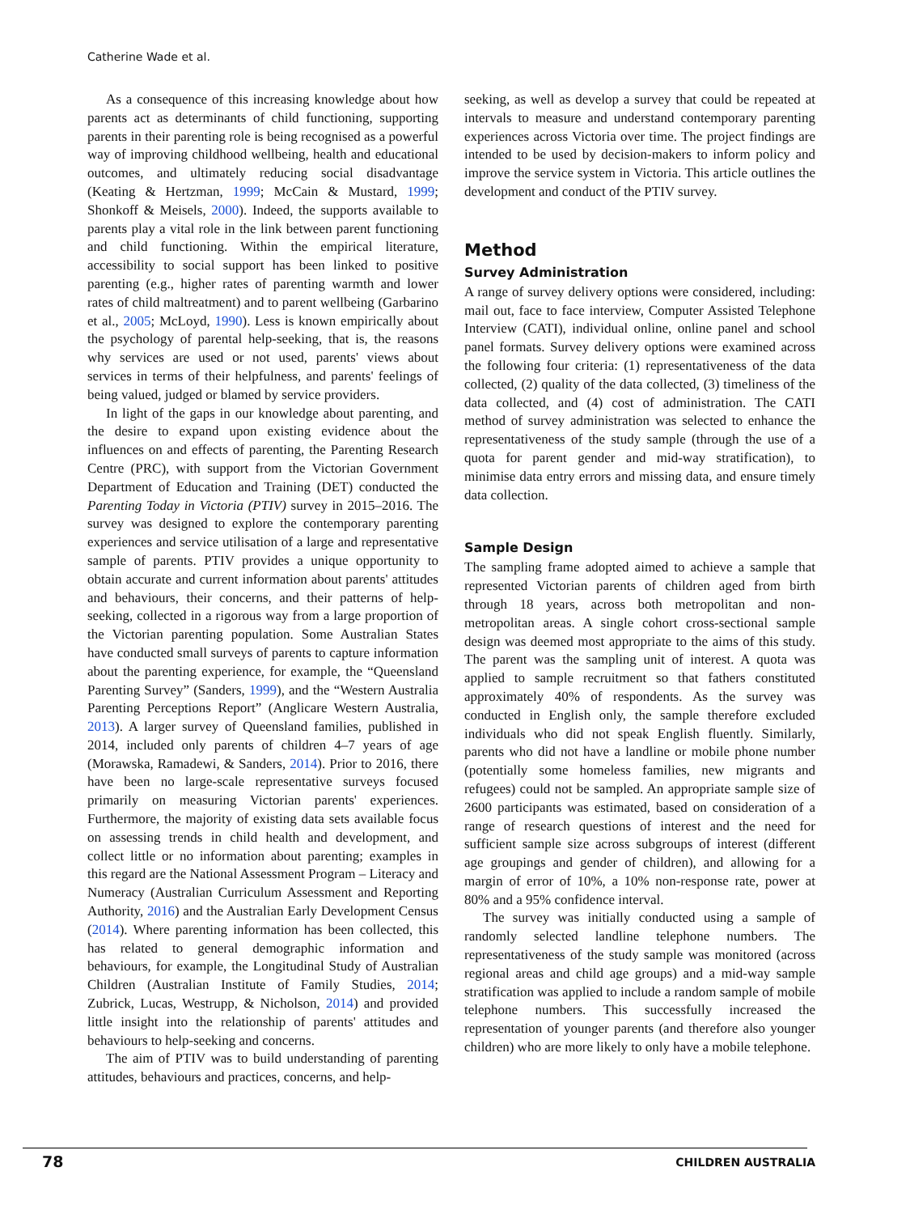Catherine Wade et al.
As a consequence of this increasing knowledge about how parents act as determinants of child functioning, supporting parents in their parenting role is being recognised as a powerful way of improving childhood wellbeing, health and educational outcomes, and ultimately reducing social disadvantage (Keating & Hertzman, 1999; McCain & Mustard, 1999; Shonkoff & Meisels, 2000). Indeed, the supports available to parents play a vital role in the link between parent functioning and child functioning. Within the empirical literature, accessibility to social support has been linked to positive parenting (e.g., higher rates of parenting warmth and lower rates of child maltreatment) and to parent wellbeing (Garbarino et al., 2005; McLoyd, 1990). Less is known empirically about the psychology of parental help-seeking, that is, the reasons why services are used or not used, parents' views about services in terms of their helpfulness, and parents' feelings of being valued, judged or blamed by service providers.
In light of the gaps in our knowledge about parenting, and the desire to expand upon existing evidence about the influences on and effects of parenting, the Parenting Research Centre (PRC), with support from the Victorian Government Department of Education and Training (DET) conducted the Parenting Today in Victoria (PTIV) survey in 2015–2016. The survey was designed to explore the contemporary parenting experiences and service utilisation of a large and representative sample of parents. PTIV provides a unique opportunity to obtain accurate and current information about parents' attitudes and behaviours, their concerns, and their patterns of help-seeking, collected in a rigorous way from a large proportion of the Victorian parenting population. Some Australian States have conducted small surveys of parents to capture information about the parenting experience, for example, the “Queensland Parenting Survey” (Sanders, 1999), and the “Western Australia Parenting Perceptions Report” (Anglicare Western Australia, 2013). A larger survey of Queensland families, published in 2014, included only parents of children 4–7 years of age (Morawska, Ramadewi, & Sanders, 2014). Prior to 2016, there have been no large-scale representative surveys focused primarily on measuring Victorian parents' experiences. Furthermore, the majority of existing data sets available focus on assessing trends in child health and development, and collect little or no information about parenting; examples in this regard are the National Assessment Program – Literacy and Numeracy (Australian Curriculum Assessment and Reporting Authority, 2016) and the Australian Early Development Census (2014). Where parenting information has been collected, this has related to general demographic information and behaviours, for example, the Longitudinal Study of Australian Children (Australian Institute of Family Studies, 2014; Zubrick, Lucas, Westrupp, & Nicholson, 2014) and provided little insight into the relationship of parents' attitudes and behaviours to help-seeking and concerns.
The aim of PTIV was to build understanding of parenting attitudes, behaviours and practices, concerns, and help-
seeking, as well as develop a survey that could be repeated at intervals to measure and understand contemporary parenting experiences across Victoria over time. The project findings are intended to be used by decision-makers to inform policy and improve the service system in Victoria. This article outlines the development and conduct of the PTIV survey.
Method
Survey Administration
A range of survey delivery options were considered, including: mail out, face to face interview, Computer Assisted Telephone Interview (CATI), individual online, online panel and school panel formats. Survey delivery options were examined across the following four criteria: (1) representativeness of the data collected, (2) quality of the data collected, (3) timeliness of the data collected, and (4) cost of administration. The CATI method of survey administration was selected to enhance the representativeness of the study sample (through the use of a quota for parent gender and mid-way stratification), to minimise data entry errors and missing data, and ensure timely data collection.
Sample Design
The sampling frame adopted aimed to achieve a sample that represented Victorian parents of children aged from birth through 18 years, across both metropolitan and non-metropolitan areas. A single cohort cross-sectional sample design was deemed most appropriate to the aims of this study. The parent was the sampling unit of interest. A quota was applied to sample recruitment so that fathers constituted approximately 40% of respondents. As the survey was conducted in English only, the sample therefore excluded individuals who did not speak English fluently. Similarly, parents who did not have a landline or mobile phone number (potentially some homeless families, new migrants and refugees) could not be sampled. An appropriate sample size of 2600 participants was estimated, based on consideration of a range of research questions of interest and the need for sufficient sample size across subgroups of interest (different age groupings and gender of children), and allowing for a margin of error of 10%, a 10% non-response rate, power at 80% and a 95% confidence interval.
The survey was initially conducted using a sample of randomly selected landline telephone numbers. The representativeness of the study sample was monitored (across regional areas and child age groups) and a mid-way sample stratification was applied to include a random sample of mobile telephone numbers. This successfully increased the representation of younger parents (and therefore also younger children) who are more likely to only have a mobile telephone.
78 CHILDREN AUSTRALIA